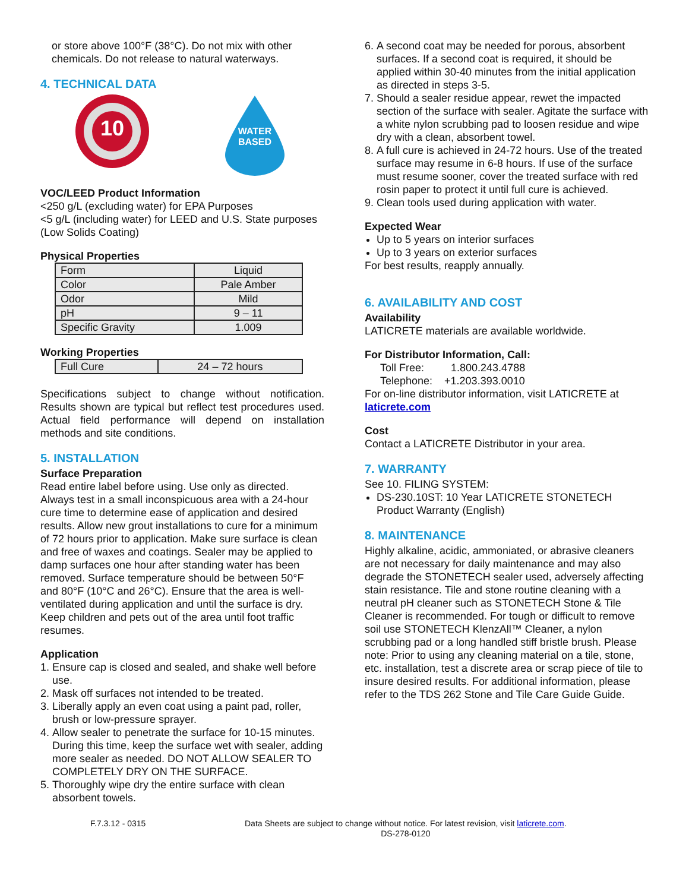or store above 100°F (38°C). Do not mix with other chemicals. Do not release to natural waterways.
4. TECHNICAL DATA
10
WATER
BASED
VOC/LEED Product Information
<250 g/L (excluding water) for EPA Purposes
<5 g/L (including water) for LEED and U.S. State purposes (Low Solids Coating)
Physical Properties
| Form | Liquid |
| Color | Pale Amber |
| Odor | Mild |
| pH | 9 – 11 |
| Specific Gravity | 1.009 |
Working Properties
| Full Cure | 24 – 72 hours |
Specifications subject to change without notification. Results shown are typical but reflect test procedures used. Actual field performance will depend on installation methods and site conditions.
5. INSTALLATION
Surface Preparation
Read entire label before using. Use only as directed. Always test in a small inconspicuous area with a 24-hour cure time to determine ease of application and desired results. Allow new grout installations to cure for a minimum of 72 hours prior to application. Make sure surface is clean and free of waxes and coatings. Sealer may be applied to damp surfaces one hour after standing water has been removed. Surface temperature should be between 50°F and 80°F (10°C and 26°C). Ensure that the area is well-ventilated during application and until the surface is dry. Keep children and pets out of the area until foot traffic resumes.
Application
1. Ensure cap is closed and sealed, and shake well before use.
2. Mask off surfaces not intended to be treated.
3. Liberally apply an even coat using a paint pad, roller, brush or low-pressure sprayer.
4. Allow sealer to penetrate the surface for 10-15 minutes. During this time, keep the surface wet with sealer, adding more sealer as needed. DO NOT ALLOW SEALER TO COMPLETELY DRY ON THE SURFACE.
5. Thoroughly wipe dry the entire surface with clean absorbent towels.
6. A second coat may be needed for porous, absorbent surfaces. If a second coat is required, it should be applied within 30-40 minutes from the initial application as directed in steps 3-5.
7. Should a sealer residue appear, rewet the impacted section of the surface with sealer. Agitate the surface with a white nylon scrubbing pad to loosen residue and wipe dry with a clean, absorbent towel.
8. A full cure is achieved in 24-72 hours. Use of the treated surface may resume in 6-8 hours. If use of the surface must resume sooner, cover the treated surface with red rosin paper to protect it until full cure is achieved.
9. Clean tools used during application with water.
Expected Wear
Up to 5 years on interior surfaces
Up to 3 years on exterior surfaces
For best results, reapply annually.
6. AVAILABILITY AND COST
Availability
LATICRETE materials are available worldwide.
For Distributor Information, Call:
Toll Free: 1.800.243.4788
Telephone: +1.203.393.0010
For on-line distributor information, visit LATICRETE at laticrete.com
Cost
Contact a LATICRETE Distributor in your area.
7. WARRANTY
See 10. FILING SYSTEM:
DS-230.10ST: 10 Year LATICRETE STONETECH Product Warranty (English)
8. MAINTENANCE
Highly alkaline, acidic, ammoniated, or abrasive cleaners are not necessary for daily maintenance and may also degrade the STONETECH sealer used, adversely affecting stain resistance. Tile and stone routine cleaning with a neutral pH cleaner such as STONETECH Stone & Tile Cleaner is recommended. For tough or difficult to remove soil use STONETECH KlenzAll™ Cleaner, a nylon scrubbing pad or a long handled stiff bristle brush. Please note: Prior to using any cleaning material on a tile, stone, etc. installation, test a discrete area or scrap piece of tile to insure desired results. For additional information, please refer to the TDS 262 Stone and Tile Care Guide Guide.
F.7.3.12 - 0315 Data Sheets are subject to change without notice. For latest revision, visit laticrete.com.
DS-278-0120